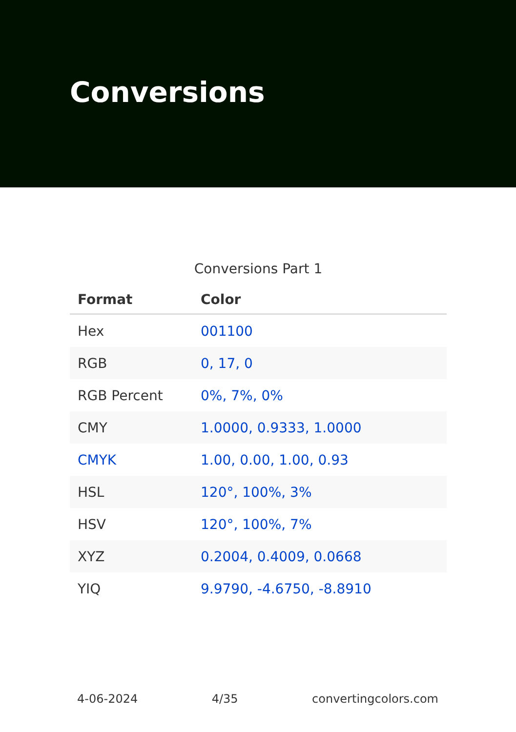Conversions
Conversions Part 1
| Format | Color |
| --- | --- |
| Hex | 001100 |
| RGB | 0, 17, 0 |
| RGB Percent | 0%, 7%, 0% |
| CMY | 1.0000, 0.9333, 1.0000 |
| CMYK | 1.00, 0.00, 1.00, 0.93 |
| HSL | 120°, 100%, 3% |
| HSV | 120°, 100%, 7% |
| XYZ | 0.2004, 0.4009, 0.0668 |
| YIQ | 9.9790, -4.6750, -8.8910 |
4-06-2024 4/35 convertingcolors.com